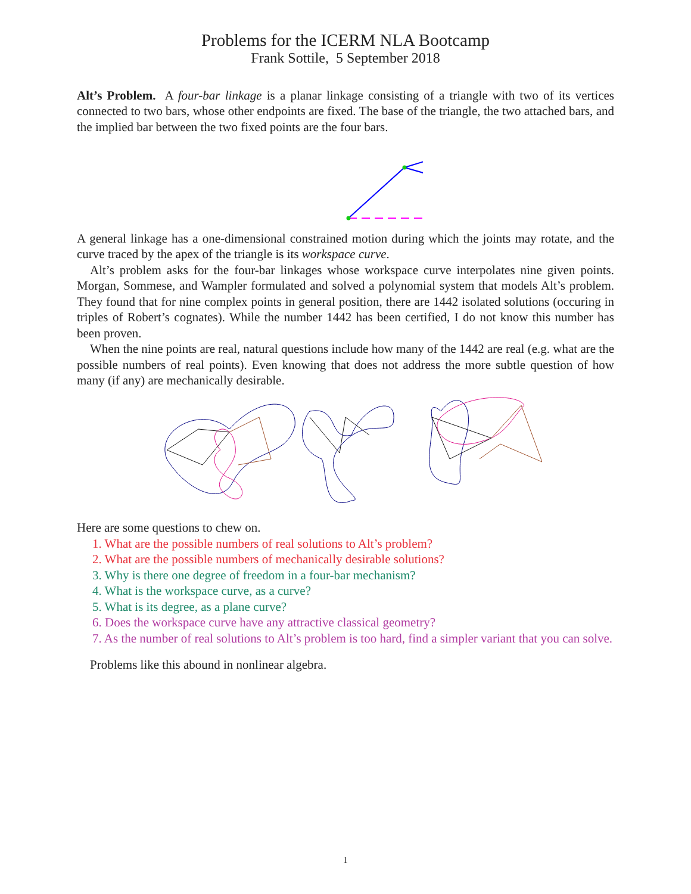Problems for the ICERM NLA Bootcamp
Frank Sottile, 5 September 2018
Alt’s Problem. A four-bar linkage is a planar linkage consisting of a triangle with two of its vertices connected to two bars, whose other endpoints are fixed. The base of the triangle, the two attached bars, and the implied bar between the two fixed points are the four bars.
A general linkage has a one-dimensional constrained motion during which the joints may rotate, and the curve traced by the apex of the triangle is its workspace curve.
Alt’s problem asks for the four-bar linkages whose workspace curve interpolates nine given points. Morgan, Sommese, and Wampler formulated and solved a polynomial system that models Alt’s problem. They found that for nine complex points in general position, there are 1442 isolated solutions (occuring in triples of Robert’s cognates). While the number 1442 has been certified, I do not know this number has been proven.
When the nine points are real, natural questions include how many of the 1442 are real (e.g. what are the possible numbers of real points). Even knowing that does not address the more subtle question of how many (if any) are mechanically desirable.
Here are some questions to chew on.
1. What are the possible numbers of real solutions to Alt’s problem?
2. What are the possible numbers of mechanically desirable solutions?
3. Why is there one degree of freedom in a four-bar mechanism?
4. What is the workspace curve, as a curve?
5. What is its degree, as a plane curve?
6. Does the workspace curve have any attractive classical geometry?
7. As the number of real solutions to Alt’s problem is too hard, find a simpler variant that you can solve.
Problems like this abound in nonlinear algebra.
1